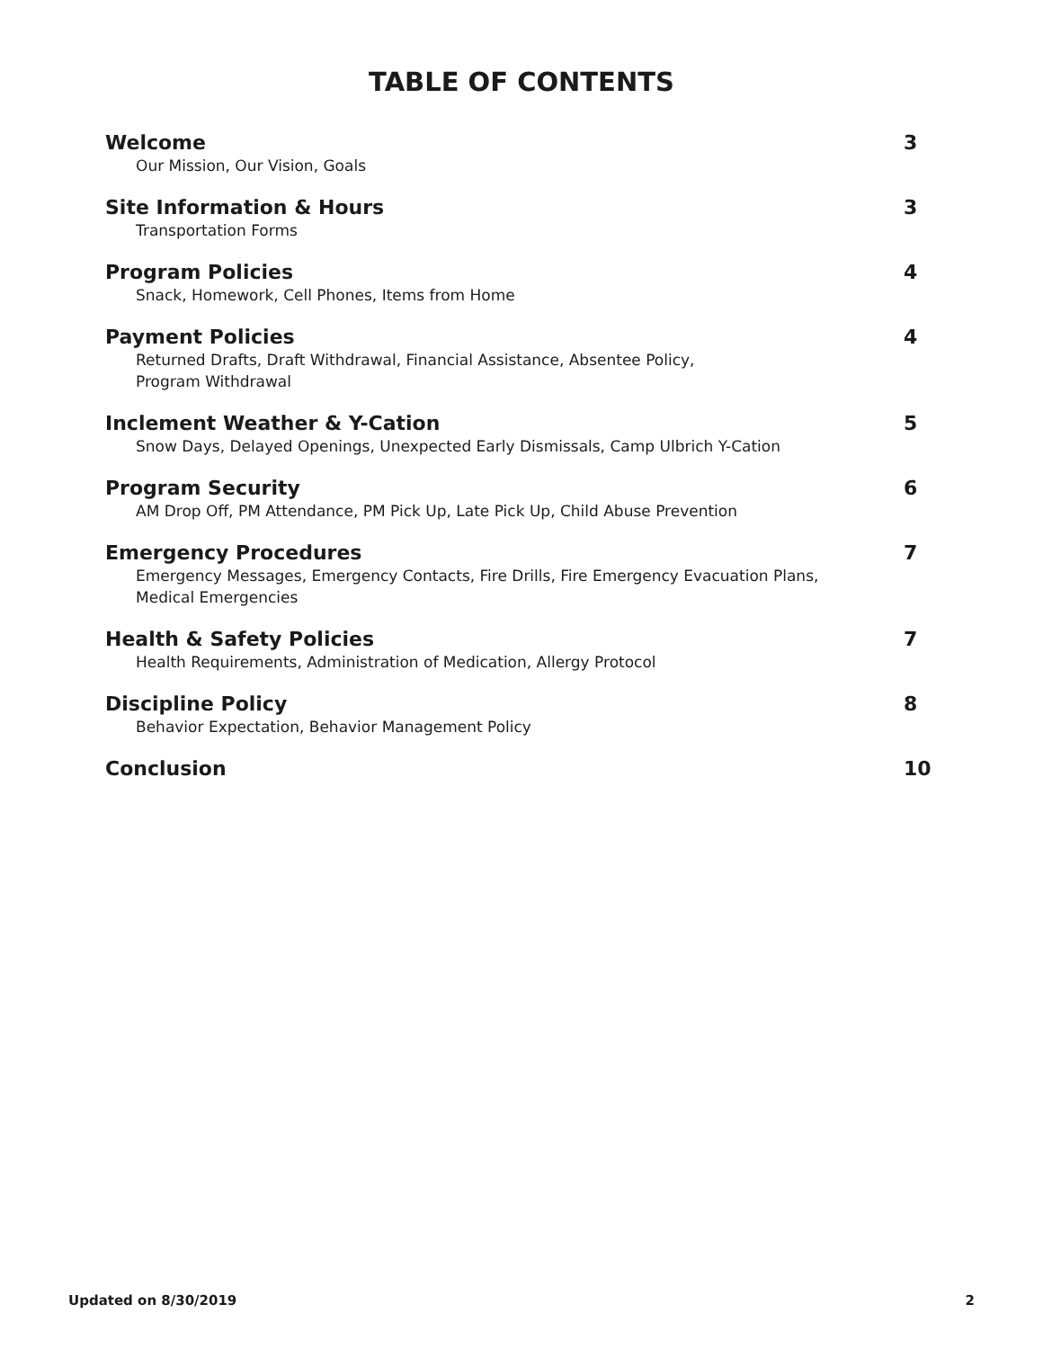TABLE OF CONTENTS
Welcome
Our Mission, Our Vision, Goals
3
Site Information & Hours
Transportation Forms
3
Program Policies
Snack, Homework, Cell Phones, Items from Home
4
Payment Policies
Returned Drafts, Draft Withdrawal, Financial Assistance, Absentee Policy,
Program Withdrawal
4
Inclement Weather & Y-Cation
Snow Days, Delayed Openings, Unexpected Early Dismissals, Camp Ulbrich Y-Cation
5
Program Security
AM Drop Off, PM Attendance, PM Pick Up, Late Pick Up, Child Abuse Prevention
6
Emergency Procedures
Emergency Messages, Emergency Contacts, Fire Drills, Fire Emergency Evacuation Plans,
Medical Emergencies
7
Health & Safety Policies
Health Requirements, Administration of Medication, Allergy Protocol
7
Discipline Policy
Behavior Expectation, Behavior Management Policy
8
Conclusion
10
Updated on 8/30/2019 2